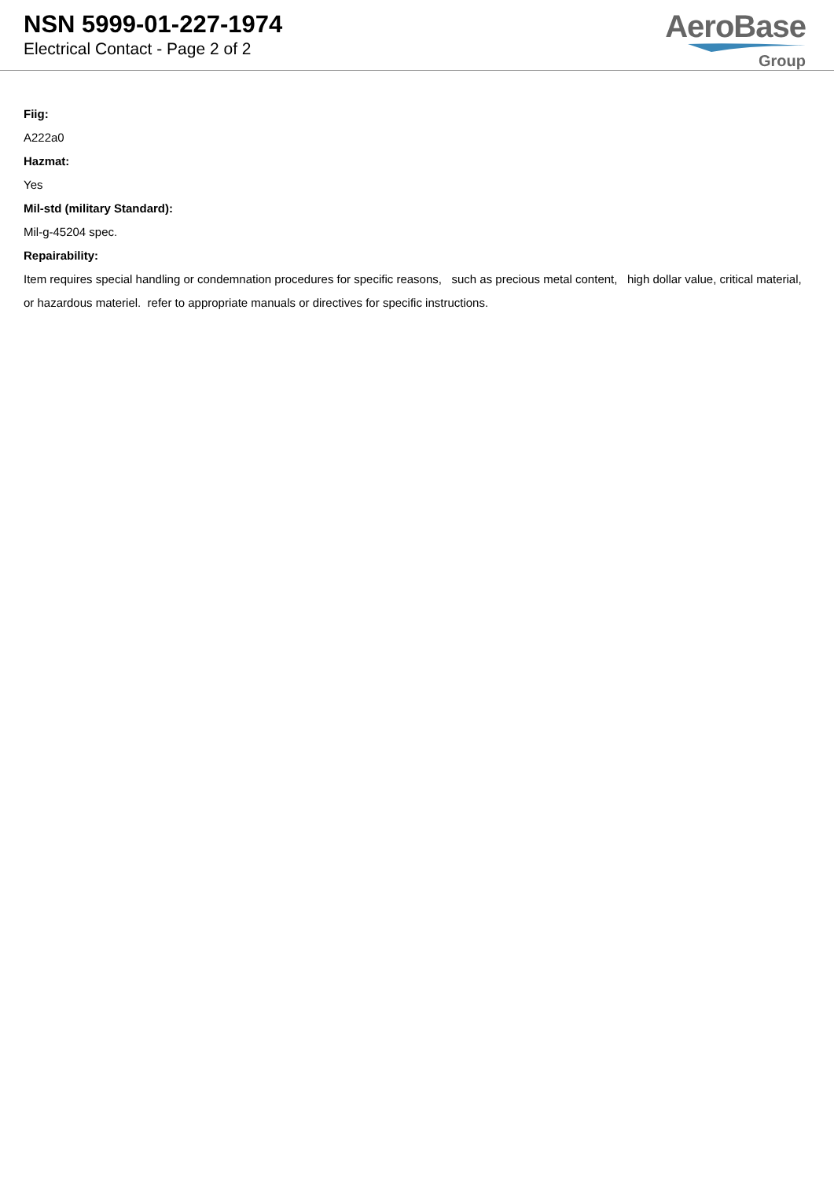NSN 5999-01-227-1974
Electrical Contact - Page 2 of 2
AeroBase
Group
Fiig:
A222a0
Hazmat:
Yes
Mil-std (military Standard):
Mil-g-45204 spec.
Repairability:
Item requires special handling or condemnation procedures for specific reasons, such as precious metal content, high dollar value, critical material, or hazardous materiel. refer to appropriate manuals or directives for specific instructions.